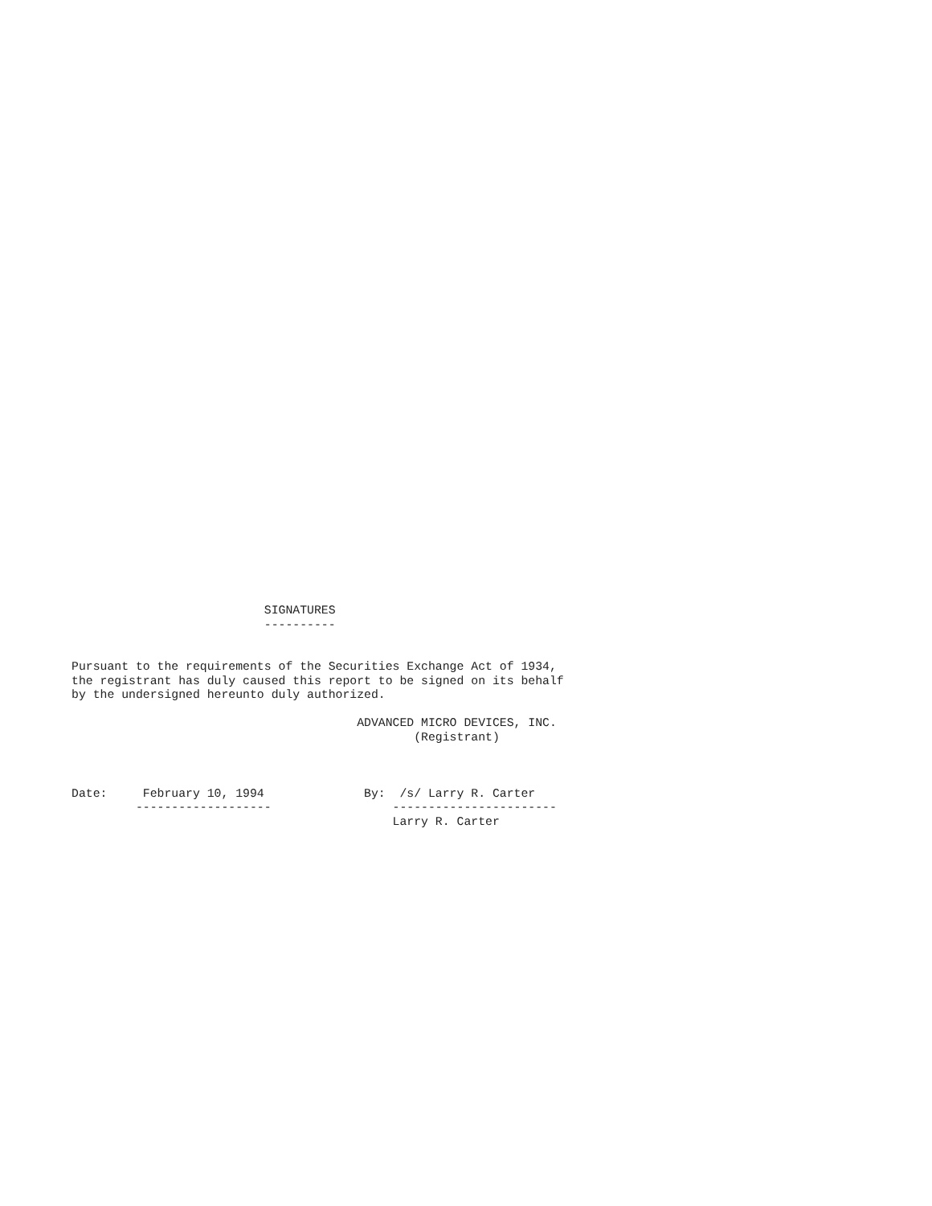SIGNATURES
                           ----------


Pursuant to the requirements of the Securities Exchange Act of 1934,
the registrant has duly caused this report to be signed on its behalf
by the undersigned hereunto duly authorized.

                                        ADVANCED MICRO DEVICES, INC.
                                                (Registrant)



Date:     February 10, 1994              By:  /s/ Larry R. Carter
         -------------------                 -----------------------
                                             Larry R. Carter